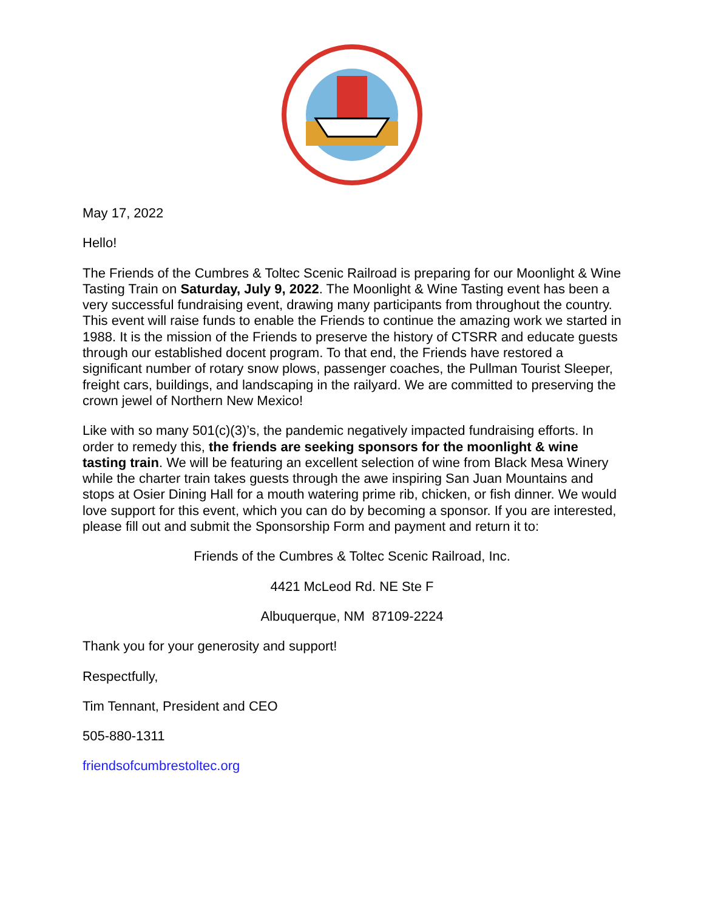May 17, 2022
Hello!
The Friends of the Cumbres & Toltec Scenic Railroad is preparing for our Moonlight & Wine Tasting Train on Saturday, July 9, 2022. The Moonlight & Wine Tasting event has been a very successful fundraising event, drawing many participants from throughout the country. This event will raise funds to enable the Friends to continue the amazing work we started in 1988. It is the mission of the Friends to preserve the history of CTSRR and educate guests through our established docent program. To that end, the Friends have restored a significant number of rotary snow plows, passenger coaches, the Pullman Tourist Sleeper, freight cars, buildings, and landscaping in the railyard. We are committed to preserving the crown jewel of Northern New Mexico!
Like with so many 501(c)(3)’s, the pandemic negatively impacted fundraising efforts. In order to remedy this, the friends are seeking sponsors for the moonlight & wine tasting train. We will be featuring an excellent selection of wine from Black Mesa Winery while the charter train takes guests through the awe inspiring San Juan Mountains and stops at Osier Dining Hall for a mouth watering prime rib, chicken, or fish dinner. We would love support for this event, which you can do by becoming a sponsor. If you are interested, please fill out and submit the Sponsorship Form and payment and return it to:
Friends of the Cumbres & Toltec Scenic Railroad, Inc.
4421 McLeod Rd. NE Ste F
Albuquerque, NM 87109-2224
Thank you for your generosity and support!
Respectfully,
Tim Tennant, President and CEO
505-880-1311
friendsofcumbrestoltec.org